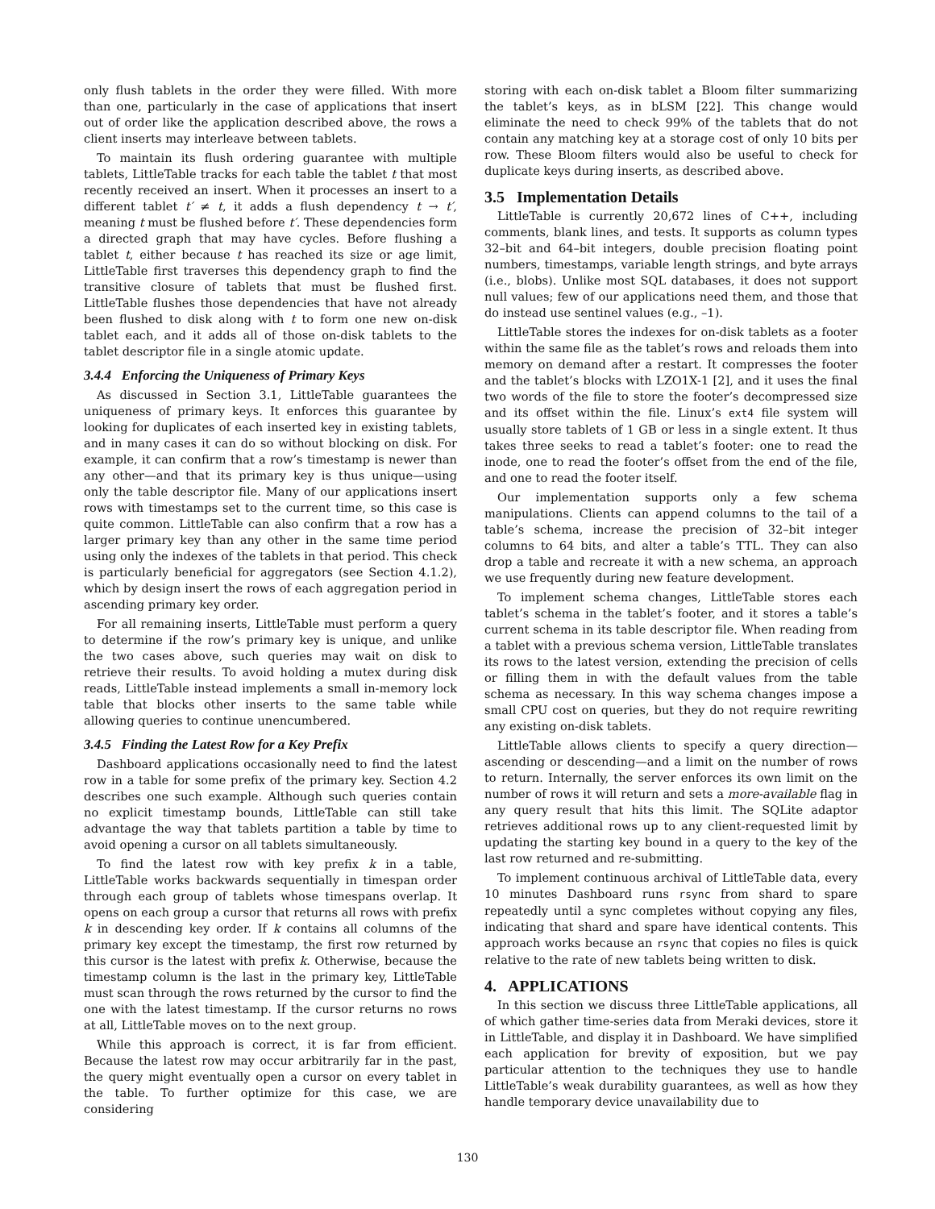only flush tablets in the order they were filled. With more than one, particularly in the case of applications that insert out of order like the application described above, the rows a client inserts may interleave between tablets.
To maintain its flush ordering guarantee with multiple tablets, LittleTable tracks for each table the tablet t that most recently received an insert. When it processes an insert to a different tablet t′ ≠ t, it adds a flush dependency t → t′, meaning t must be flushed before t′. These dependencies form a directed graph that may have cycles. Before flushing a tablet t, either because t has reached its size or age limit, LittleTable first traverses this dependency graph to find the transitive closure of tablets that must be flushed first. LittleTable flushes those dependencies that have not already been flushed to disk along with t to form one new on-disk tablet each, and it adds all of those on-disk tablets to the tablet descriptor file in a single atomic update.
3.4.4 Enforcing the Uniqueness of Primary Keys
As discussed in Section 3.1, LittleTable guarantees the uniqueness of primary keys. It enforces this guarantee by looking for duplicates of each inserted key in existing tablets, and in many cases it can do so without blocking on disk. For example, it can confirm that a row’s timestamp is newer than any other—and that its primary key is thus unique—using only the table descriptor file. Many of our applications insert rows with timestamps set to the current time, so this case is quite common. LittleTable can also confirm that a row has a larger primary key than any other in the same time period using only the indexes of the tablets in that period. This check is particularly beneficial for aggregators (see Section 4.1.2), which by design insert the rows of each aggregation period in ascending primary key order.
For all remaining inserts, LittleTable must perform a query to determine if the row’s primary key is unique, and unlike the two cases above, such queries may wait on disk to retrieve their results. To avoid holding a mutex during disk reads, LittleTable instead implements a small in-memory lock table that blocks other inserts to the same table while allowing queries to continue unencumbered.
3.4.5 Finding the Latest Row for a Key Prefix
Dashboard applications occasionally need to find the latest row in a table for some prefix of the primary key. Section 4.2 describes one such example. Although such queries contain no explicit timestamp bounds, LittleTable can still take advantage the way that tablets partition a table by time to avoid opening a cursor on all tablets simultaneously.
To find the latest row with key prefix k in a table, LittleTable works backwards sequentially in timespan order through each group of tablets whose timespans overlap. It opens on each group a cursor that returns all rows with prefix k in descending key order. If k contains all columns of the primary key except the timestamp, the first row returned by this cursor is the latest with prefix k. Otherwise, because the timestamp column is the last in the primary key, LittleTable must scan through the rows returned by the cursor to find the one with the latest timestamp. If the cursor returns no rows at all, LittleTable moves on to the next group.
While this approach is correct, it is far from efficient. Because the latest row may occur arbitrarily far in the past, the query might eventually open a cursor on every tablet in the table. To further optimize for this case, we are considering
storing with each on-disk tablet a Bloom filter summarizing the tablet’s keys, as in bLSM [22]. This change would eliminate the need to check 99% of the tablets that do not contain any matching key at a storage cost of only 10 bits per row. These Bloom filters would also be useful to check for duplicate keys during inserts, as described above.
3.5 Implementation Details
LittleTable is currently 20,672 lines of C++, including comments, blank lines, and tests. It supports as column types 32–bit and 64–bit integers, double precision floating point numbers, timestamps, variable length strings, and byte arrays (i.e., blobs). Unlike most SQL databases, it does not support null values; few of our applications need them, and those that do instead use sentinel values (e.g., –1).
LittleTable stores the indexes for on-disk tablets as a footer within the same file as the tablet’s rows and reloads them into memory on demand after a restart. It compresses the footer and the tablet’s blocks with LZO1X-1 [2], and it uses the final two words of the file to store the footer’s decompressed size and its offset within the file. Linux’s ext4 file system will usually store tablets of 1 GB or less in a single extent. It thus takes three seeks to read a tablet’s footer: one to read the inode, one to read the footer’s offset from the end of the file, and one to read the footer itself.
Our implementation supports only a few schema manipulations. Clients can append columns to the tail of a table’s schema, increase the precision of 32–bit integer columns to 64 bits, and alter a table’s TTL. They can also drop a table and recreate it with a new schema, an approach we use frequently during new feature development.
To implement schema changes, LittleTable stores each tablet’s schema in the tablet’s footer, and it stores a table’s current schema in its table descriptor file. When reading from a tablet with a previous schema version, LittleTable translates its rows to the latest version, extending the precision of cells or filling them in with the default values from the table schema as necessary. In this way schema changes impose a small CPU cost on queries, but they do not require rewriting any existing on-disk tablets.
LittleTable allows clients to specify a query direction—ascending or descending—and a limit on the number of rows to return. Internally, the server enforces its own limit on the number of rows it will return and sets a more-available flag in any query result that hits this limit. The SQLite adaptor retrieves additional rows up to any client-requested limit by updating the starting key bound in a query to the key of the last row returned and re-submitting.
To implement continuous archival of LittleTable data, every 10 minutes Dashboard runs rsync from shard to spare repeatedly until a sync completes without copying any files, indicating that shard and spare have identical contents. This approach works because an rsync that copies no files is quick relative to the rate of new tablets being written to disk.
4. APPLICATIONS
In this section we discuss three LittleTable applications, all of which gather time-series data from Meraki devices, store it in LittleTable, and display it in Dashboard. We have simplified each application for brevity of exposition, but we pay particular attention to the techniques they use to handle LittleTable’s weak durability guarantees, as well as how they handle temporary device unavailability due to
130